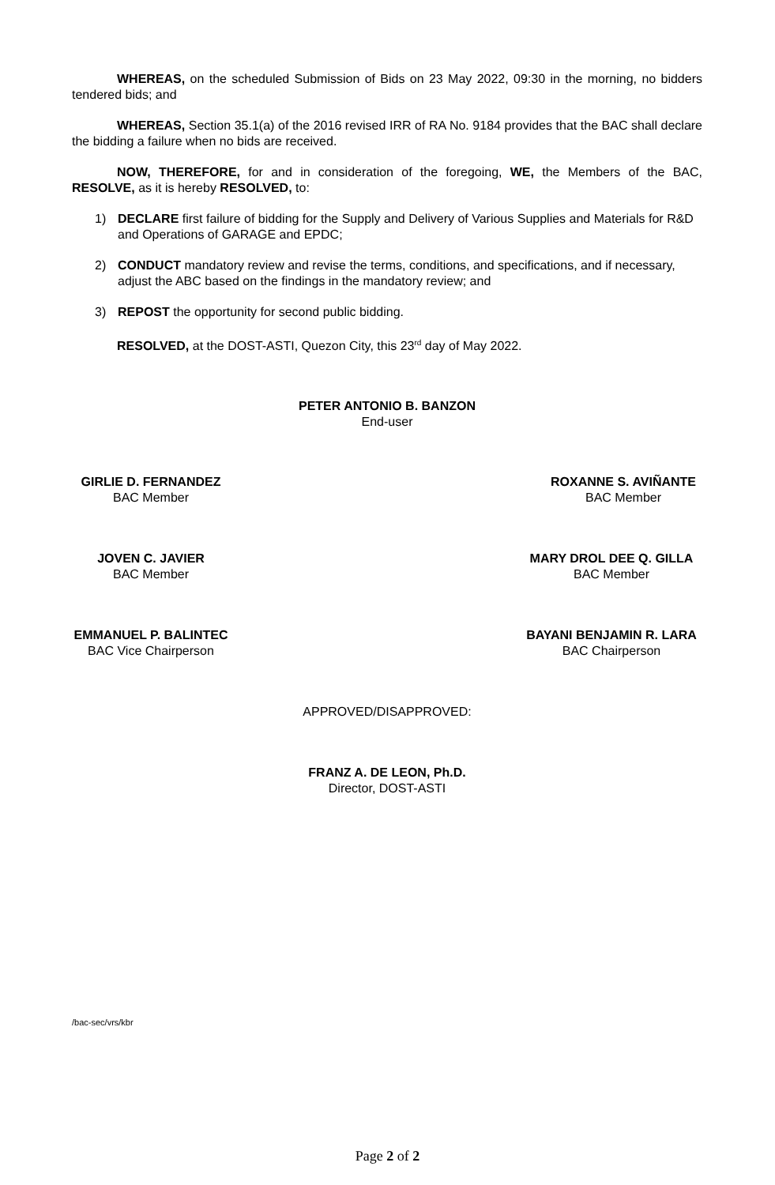WHEREAS, on the scheduled Submission of Bids on 23 May 2022, 09:30 in the morning, no bidders tendered bids; and
WHEREAS, Section 35.1(a) of the 2016 revised IRR of RA No. 9184 provides that the BAC shall declare the bidding a failure when no bids are received.
NOW, THEREFORE, for and in consideration of the foregoing, WE, the Members of the BAC, RESOLVE, as it is hereby RESOLVED, to:
1) DECLARE first failure of bidding for the Supply and Delivery of Various Supplies and Materials for R&D and Operations of GARAGE and EPDC;
2) CONDUCT mandatory review and revise the terms, conditions, and specifications, and if necessary, adjust the ABC based on the findings in the mandatory review; and
3) REPOST the opportunity for second public bidding.
RESOLVED, at the DOST-ASTI, Quezon City, this 23<sup>rd</sup> day of May 2022.
PETER ANTONIO B. BANZON
End-user
GIRLIE D. FERNANDEZ
BAC Member
ROXANNE S. AVIÑANTE
BAC Member
JOVEN C. JAVIER
BAC Member
MARY DROL DEE Q. GILLA
BAC Member
EMMANUEL P. BALINTEC
BAC Vice Chairperson
BAYANI BENJAMIN R. LARA
BAC Chairperson
APPROVED/DISAPPROVED:
FRANZ A. DE LEON, Ph.D.
Director, DOST-ASTI
/bac-sec/vrs/kbr
Page 2 of 2